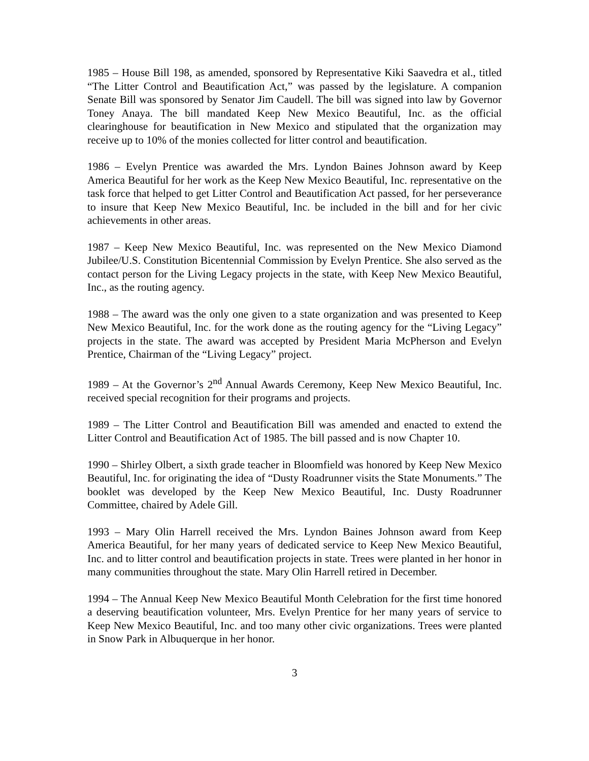1985 – House Bill 198, as amended, sponsored by Representative Kiki Saavedra et al., titled “The Litter Control and Beautification Act,” was passed by the legislature. A companion Senate Bill was sponsored by Senator Jim Caudell. The bill was signed into law by Governor Toney Anaya. The bill mandated Keep New Mexico Beautiful, Inc. as the official clearinghouse for beautification in New Mexico and stipulated that the organization may receive up to 10% of the monies collected for litter control and beautification.
1986 – Evelyn Prentice was awarded the Mrs. Lyndon Baines Johnson award by Keep America Beautiful for her work as the Keep New Mexico Beautiful, Inc. representative on the task force that helped to get Litter Control and Beautification Act passed, for her perseverance to insure that Keep New Mexico Beautiful, Inc. be included in the bill and for her civic achievements in other areas.
1987 – Keep New Mexico Beautiful, Inc. was represented on the New Mexico Diamond Jubilee/U.S. Constitution Bicentennial Commission by Evelyn Prentice. She also served as the contact person for the Living Legacy projects in the state, with Keep New Mexico Beautiful, Inc., as the routing agency.
1988 – The award was the only one given to a state organization and was presented to Keep New Mexico Beautiful, Inc. for the work done as the routing agency for the “Living Legacy” projects in the state. The award was accepted by President Maria McPherson and Evelyn Prentice, Chairman of the “Living Legacy” project.
1989 – At the Governor’s 2<sup>nd</sup> Annual Awards Ceremony, Keep New Mexico Beautiful, Inc. received special recognition for their programs and projects.
1989 – The Litter Control and Beautification Bill was amended and enacted to extend the Litter Control and Beautification Act of 1985. The bill passed and is now Chapter 10.
1990 – Shirley Olbert, a sixth grade teacher in Bloomfield was honored by Keep New Mexico Beautiful, Inc. for originating the idea of “Dusty Roadrunner visits the State Monuments.” The booklet was developed by the Keep New Mexico Beautiful, Inc. Dusty Roadrunner Committee, chaired by Adele Gill.
1993 – Mary Olin Harrell received the Mrs. Lyndon Baines Johnson award from Keep America Beautiful, for her many years of dedicated service to Keep New Mexico Beautiful, Inc. and to litter control and beautification projects in state. Trees were planted in her honor in many communities throughout the state. Mary Olin Harrell retired in December.
1994 – The Annual Keep New Mexico Beautiful Month Celebration for the first time honored a deserving beautification volunteer, Mrs. Evelyn Prentice for her many years of service to Keep New Mexico Beautiful, Inc. and too many other civic organizations. Trees were planted in Snow Park in Albuquerque in her honor.
3